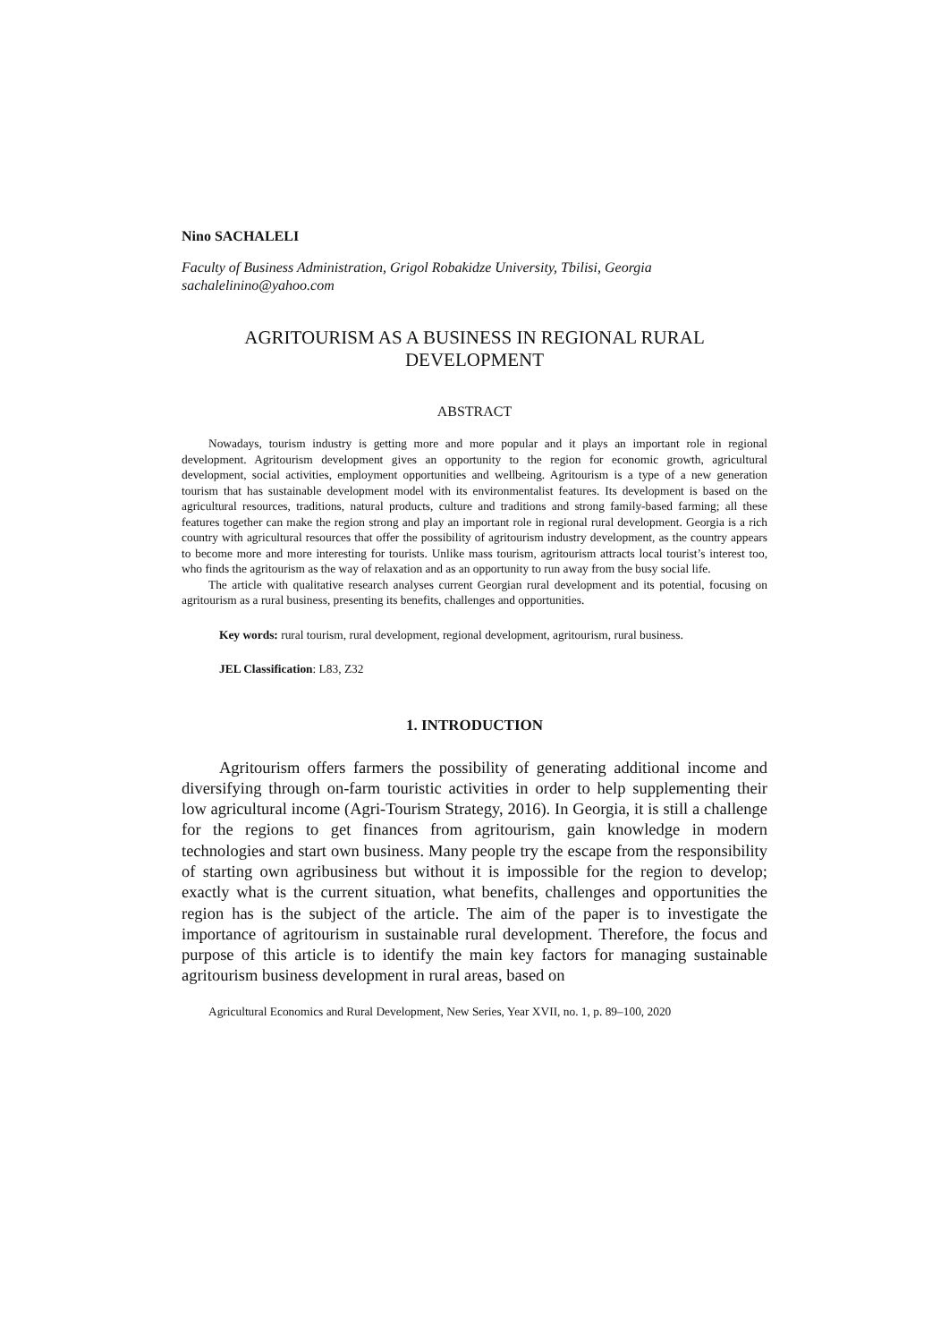Nino SACHALELI
Faculty of Business Administration, Grigol Robakidze University, Tbilisi, Georgia
sachalelinino@yahoo.com
AGRITOURISM AS A BUSINESS IN REGIONAL RURAL
DEVELOPMENT
ABSTRACT
Nowadays, tourism industry is getting more and more popular and it plays an important role in regional development. Agritourism development gives an opportunity to the region for economic growth, agricultural development, social activities, employment opportunities and wellbeing. Agritourism is a type of a new generation tourism that has sustainable development model with its environmentalist features. Its development is based on the agricultural resources, traditions, natural products, culture and traditions and strong family-based farming; all these features together can make the region strong and play an important role in regional rural development. Georgia is a rich country with agricultural resources that offer the possibility of agritourism industry development, as the country appears to become more and more interesting for tourists. Unlike mass tourism, agritourism attracts local tourist’s interest too, who finds the agritourism as the way of relaxation and as an opportunity to run away from the busy social life.
The article with qualitative research analyses current Georgian rural development and its potential, focusing on agritourism as a rural business, presenting its benefits, challenges and opportunities.
Key words: rural tourism, rural development, regional development, agritourism, rural business.
JEL Classification: L83, Z32
1. INTRODUCTION
Agritourism offers farmers the possibility of generating additional income and diversifying through on-farm touristic activities in order to help supplementing their low agricultural income (Agri-Tourism Strategy, 2016). In Georgia, it is still a challenge for the regions to get finances from agritourism, gain knowledge in modern technologies and start own business. Many people try the escape from the responsibility of starting own agribusiness but without it is impossible for the region to develop; exactly what is the current situation, what benefits, challenges and opportunities the region has is the subject of the article. The aim of the paper is to investigate the importance of agritourism in sustainable rural development. Therefore, the focus and purpose of this article is to identify the main key factors for managing sustainable agritourism business development in rural areas, based on
Agricultural Economics and Rural Development, New Series, Year XVII, no. 1, p. 89–100, 2020